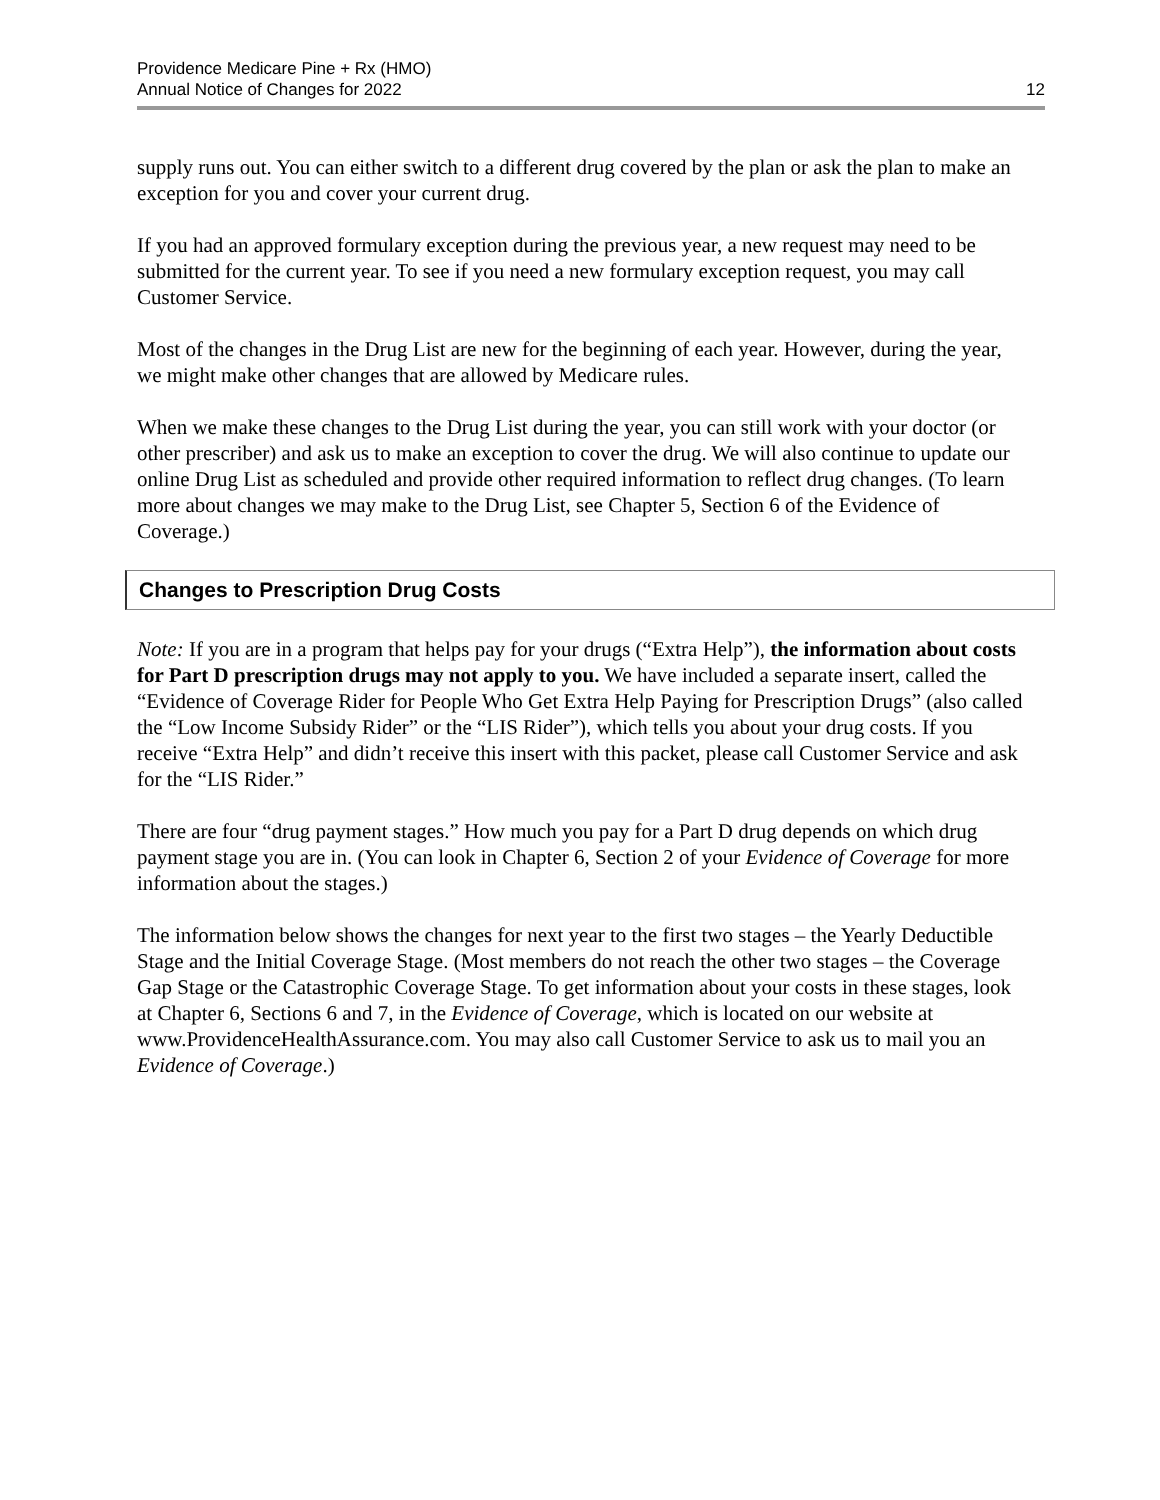Providence Medicare Pine + Rx (HMO)
Annual Notice of Changes for 2022
12
supply runs out. You can either switch to a different drug covered by the plan or ask the plan to make an exception for you and cover your current drug.
If you had an approved formulary exception during the previous year, a new request may need to be submitted for the current year. To see if you need a new formulary exception request, you may call Customer Service.
Most of the changes in the Drug List are new for the beginning of each year. However, during the year, we might make other changes that are allowed by Medicare rules.
When we make these changes to the Drug List during the year, you can still work with your doctor (or other prescriber) and ask us to make an exception to cover the drug. We will also continue to update our online Drug List as scheduled and provide other required information to reflect drug changes. (To learn more about changes we may make to the Drug List, see Chapter 5, Section 6 of the Evidence of Coverage.)
Changes to Prescription Drug Costs
Note: If you are in a program that helps pay for your drugs (“Extra Help”), the information about costs for Part D prescription drugs may not apply to you. We have included a separate insert, called the “Evidence of Coverage Rider for People Who Get Extra Help Paying for Prescription Drugs” (also called the “Low Income Subsidy Rider” or the “LIS Rider”), which tells you about your drug costs. If you receive “Extra Help” and didn’t receive this insert with this packet, please call Customer Service and ask for the “LIS Rider.”
There are four “drug payment stages.” How much you pay for a Part D drug depends on which drug payment stage you are in. (You can look in Chapter 6, Section 2 of your Evidence of Coverage for more information about the stages.)
The information below shows the changes for next year to the first two stages – the Yearly Deductible Stage and the Initial Coverage Stage. (Most members do not reach the other two stages – the Coverage Gap Stage or the Catastrophic Coverage Stage. To get information about your costs in these stages, look at Chapter 6, Sections 6 and 7, in the Evidence of Coverage, which is located on our website at www.ProvidenceHealthAssurance.com. You may also call Customer Service to ask us to mail you an Evidence of Coverage.)